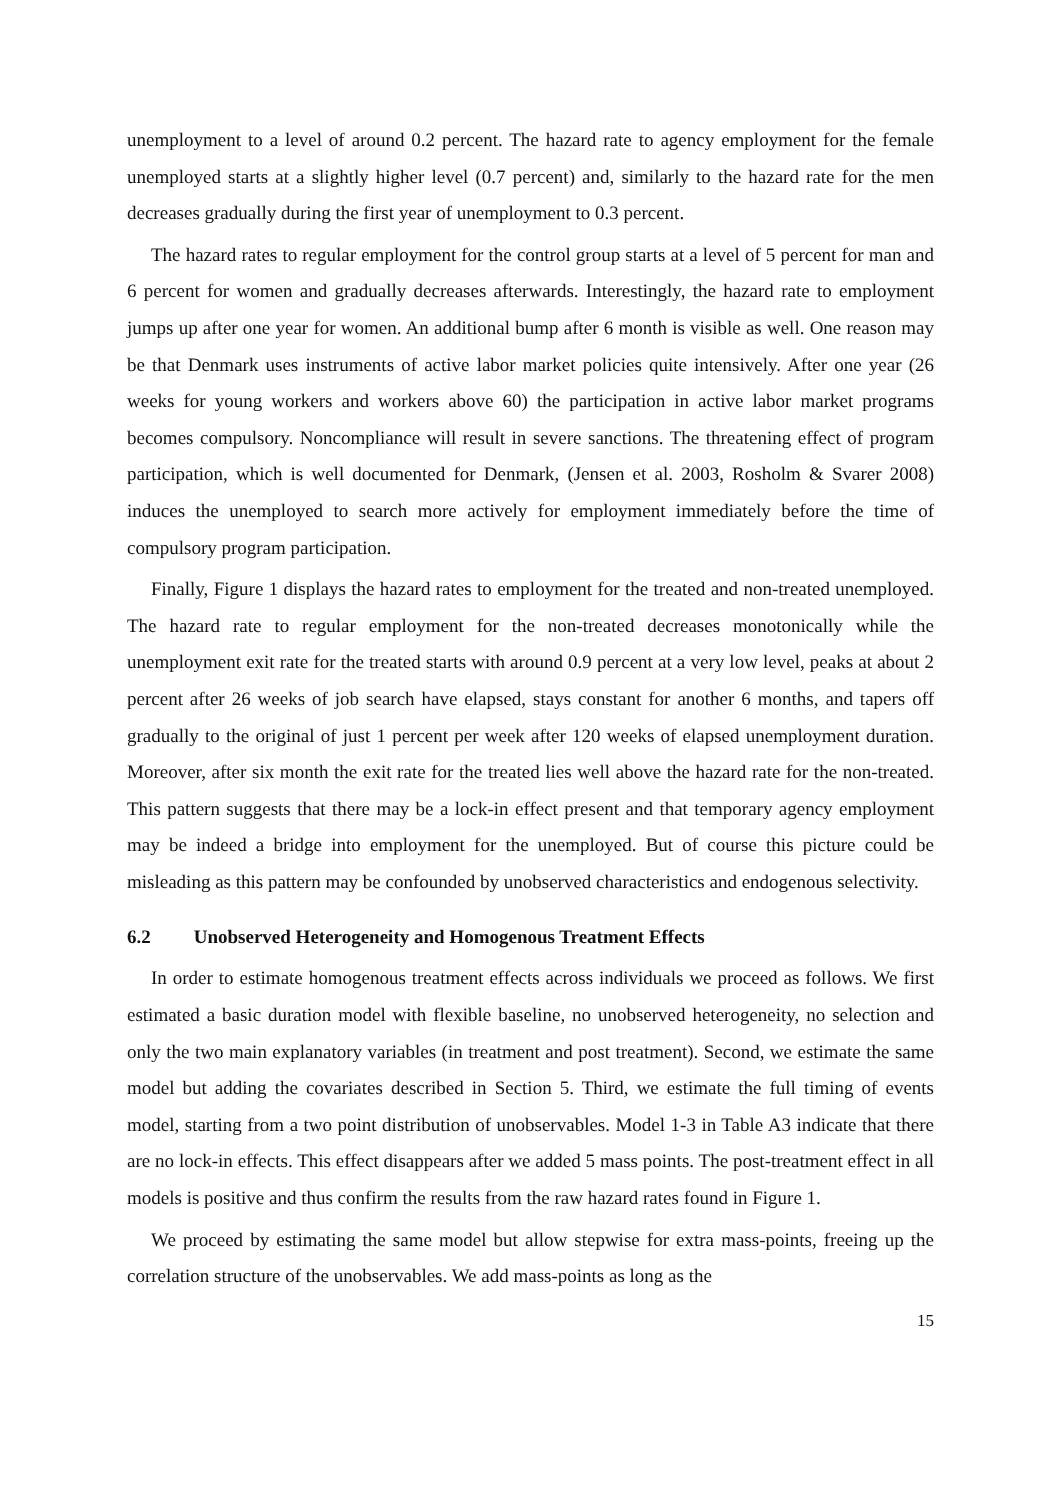unemployment to a level of around 0.2 percent. The hazard rate to agency employment for the female unemployed starts at a slightly higher level (0.7 percent) and, similarly to the hazard rate for the men decreases gradually during the first year of unemployment to 0.3 percent.
The hazard rates to regular employment for the control group starts at a level of 5 percent for man and 6 percent for women and gradually decreases afterwards. Interestingly, the hazard rate to employment jumps up after one year for women. An additional bump after 6 month is visible as well. One reason may be that Denmark uses instruments of active labor market policies quite intensively. After one year (26 weeks for young workers and workers above 60) the participation in active labor market programs becomes compulsory. Noncompliance will result in severe sanctions. The threatening effect of program participation, which is well documented for Denmark, (Jensen et al. 2003, Rosholm & Svarer 2008) induces the unemployed to search more actively for employment immediately before the time of compulsory program participation.
Finally, Figure 1 displays the hazard rates to employment for the treated and non-treated unemployed. The hazard rate to regular employment for the non-treated decreases monotonically while the unemployment exit rate for the treated starts with around 0.9 percent at a very low level, peaks at about 2 percent after 26 weeks of job search have elapsed, stays constant for another 6 months, and tapers off gradually to the original of just 1 percent per week after 120 weeks of elapsed unemployment duration. Moreover, after six month the exit rate for the treated lies well above the hazard rate for the non-treated. This pattern suggests that there may be a lock-in effect present and that temporary agency employment may be indeed a bridge into employment for the unemployed. But of course this picture could be misleading as this pattern may be confounded by unobserved characteristics and endogenous selectivity.
6.2 Unobserved Heterogeneity and Homogenous Treatment Effects
In order to estimate homogenous treatment effects across individuals we proceed as follows. We first estimated a basic duration model with flexible baseline, no unobserved heterogeneity, no selection and only the two main explanatory variables (in treatment and post treatment). Second, we estimate the same model but adding the covariates described in Section 5. Third, we estimate the full timing of events model, starting from a two point distribution of unobservables. Model 1-3 in Table A3 indicate that there are no lock-in effects. This effect disappears after we added 5 mass points. The post-treatment effect in all models is positive and thus confirm the results from the raw hazard rates found in Figure 1.
We proceed by estimating the same model but allow stepwise for extra mass-points, freeing up the correlation structure of the unobservables. We add mass-points as long as the
15